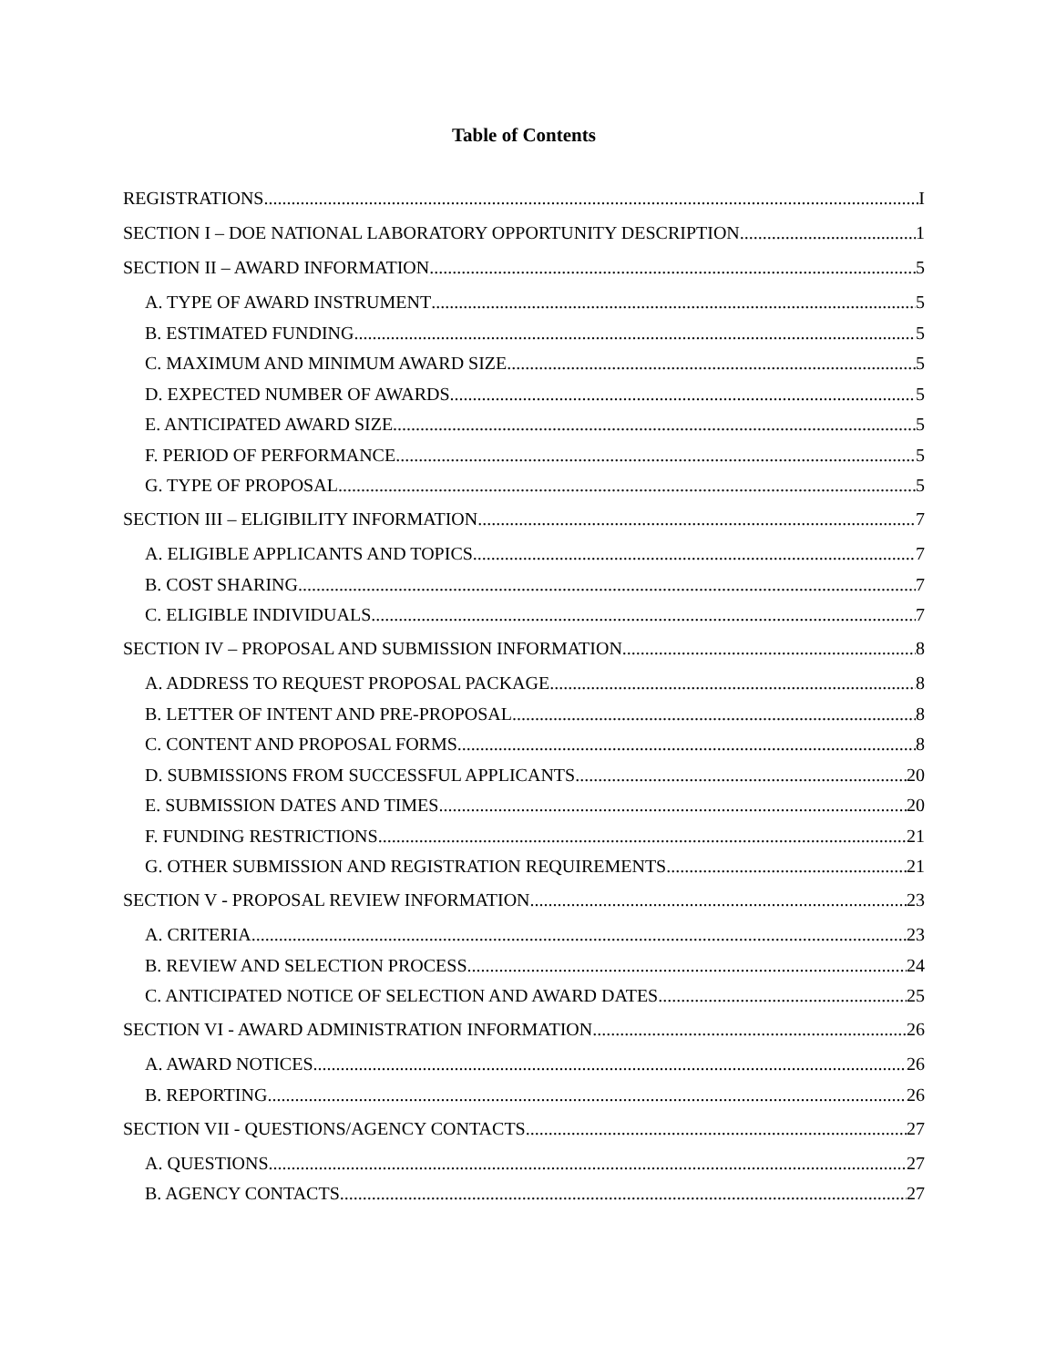Table of Contents
REGISTRATIONS I
SECTION I – DOE NATIONAL LABORATORY OPPORTUNITY DESCRIPTION 1
SECTION II – AWARD INFORMATION 5
A. TYPE OF AWARD INSTRUMENT 5
B. ESTIMATED FUNDING 5
C. MAXIMUM AND MINIMUM AWARD SIZE 5
D. EXPECTED NUMBER OF AWARDS 5
E. ANTICIPATED AWARD SIZE 5
F. PERIOD OF PERFORMANCE 5
G. TYPE OF PROPOSAL 5
SECTION III – ELIGIBILITY INFORMATION 7
A. ELIGIBLE APPLICANTS AND TOPICS 7
B. COST SHARING 7
C. ELIGIBLE INDIVIDUALS 7
SECTION IV – PROPOSAL AND SUBMISSION INFORMATION 8
A. ADDRESS TO REQUEST PROPOSAL PACKAGE 8
B. LETTER OF INTENT AND PRE-PROPOSAL 8
C. CONTENT AND PROPOSAL FORMS 8
D. SUBMISSIONS FROM SUCCESSFUL APPLICANTS 20
E. SUBMISSION DATES AND TIMES 20
F. FUNDING RESTRICTIONS 21
G. OTHER SUBMISSION AND REGISTRATION REQUIREMENTS 21
SECTION V - PROPOSAL REVIEW INFORMATION 23
A. CRITERIA 23
B. REVIEW AND SELECTION PROCESS 24
C. ANTICIPATED NOTICE OF SELECTION AND AWARD DATES 25
SECTION VI - AWARD ADMINISTRATION INFORMATION 26
A. AWARD NOTICES 26
B. REPORTING 26
SECTION VII - QUESTIONS/AGENCY CONTACTS 27
A. QUESTIONS 27
B. AGENCY CONTACTS 27